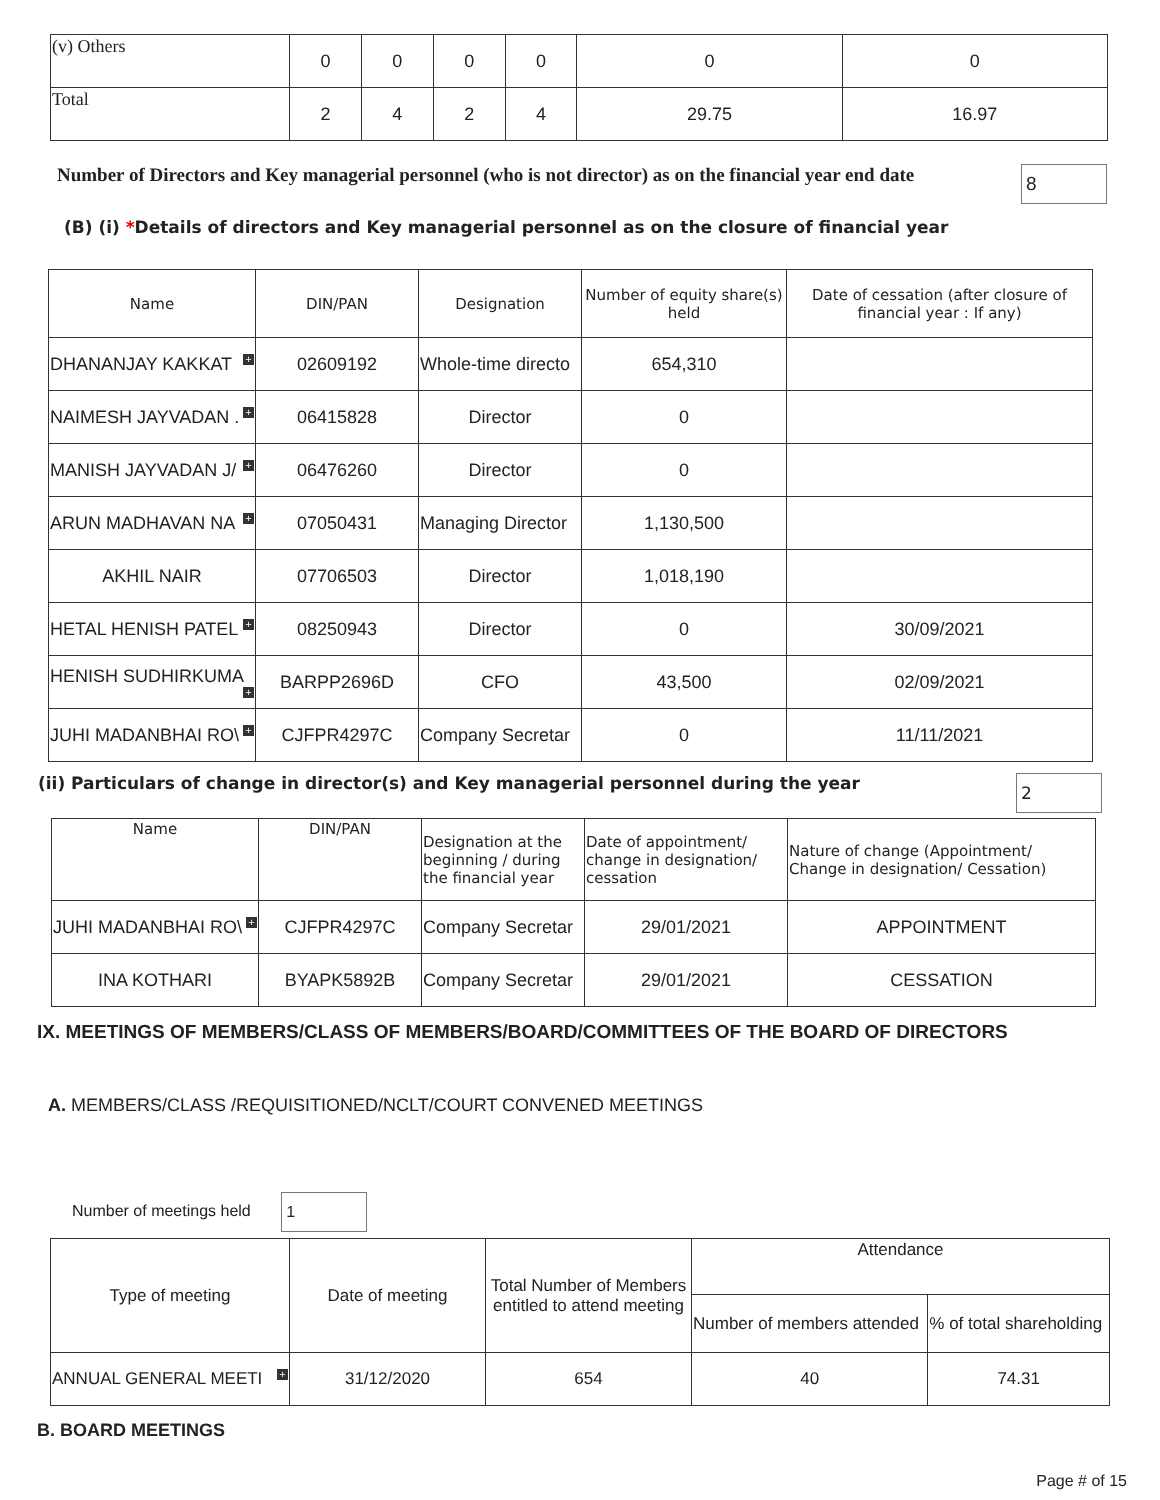| (v) Others | 0 | 0 | 0 | 0 | 0 | 0 |
| Total | 2 | 4 | 2 | 4 | 29.75 | 16.97 |
Number of Directors and Key managerial personnel (who is not director) as on the financial year end date 8
(B) (i) *Details of directors and Key managerial personnel as on the closure of financial year
| Name | DIN/PAN | Designation | Number of equity share(s) held | Date of cessation (after closure of financial year : If any) |
| DHANANJAY KAKKAT + | 02609192 | Whole-time directo | 654,310 | |
| NAIMESH JAYVADAN . + | 06415828 | Director | 0 | |
| MANISH JAYVADAN J/ + | 06476260 | Director | 0 | |
| ARUN MADHAVAN NA + | 07050431 | Managing Director | 1,130,500 | |
| AKHIL NAIR | 07706503 | Director | 1,018,190 | |
| HETAL HENISH PATEL + | 08250943 | Director | 0 | 30/09/2021 |
| HENISH SUDHIRKUMA + | BARPP2696D | CFO | 43,500 | 02/09/2021 |
| JUHI MADANBHAI RO\ + | CJFPR4297C | Company Secretar | 0 | 11/11/2021 |
(ii) Particulars of change in director(s) and Key managerial personnel during the year 2
| Name | DIN/PAN | Designation at the beginning / during the financial year | Date of appointment/ change in designation/ cessation | Nature of change (Appointment/ Change in designation/ Cessation) |
| JUHI MADANBHAI RO\ + | CJFPR4297C | Company Secretar | 29/01/2021 | APPOINTMENT |
| INA KOTHARI | BYAPK5892B | Company Secretar | 29/01/2021 | CESSATION |
IX. MEETINGS OF MEMBERS/CLASS OF MEMBERS/BOARD/COMMITTEES OF THE BOARD OF DIRECTORS
A. MEMBERS/CLASS /REQUISITIONED/NCLT/COURT CONVENED MEETINGS
Number of meetings held 1
| Type of meeting | Date of meeting | Total Number of Members entitled to attend meeting | Attendance | |
| | | | Number of members attended | % of total shareholding |
| ANNUAL GENERAL MEETI + | 31/12/2020 | 654 | 40 | 74.31 |
B. BOARD MEETINGS
Page # of 15